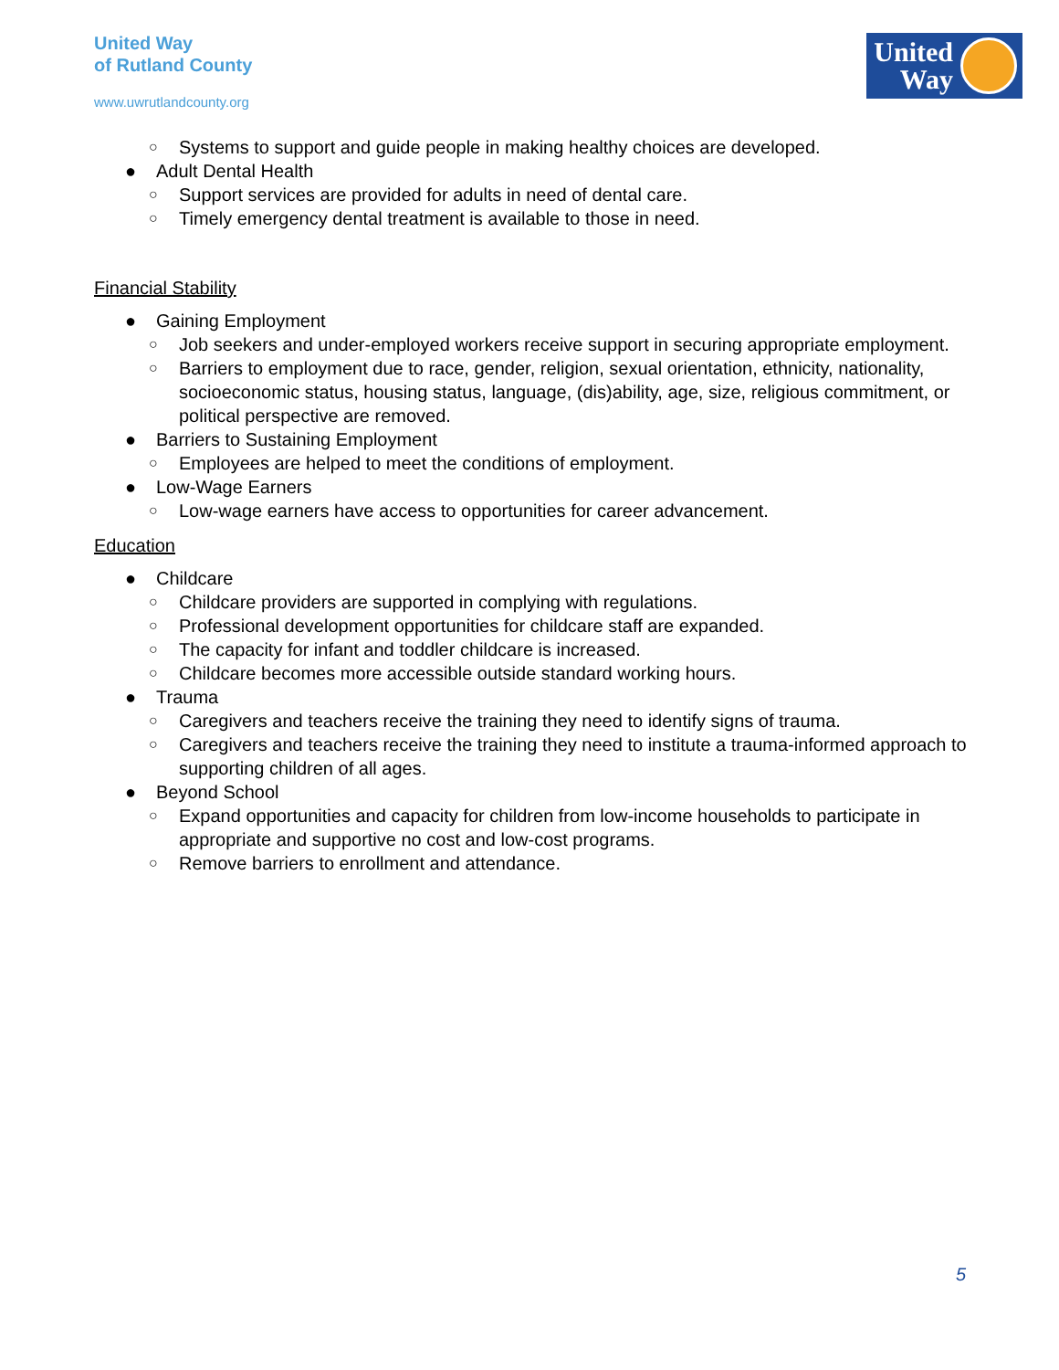United Way
of Rutland County
www.uwrutlandcounty.org
United
Way
○ Systems to support and guide people in making healthy choices are developed.
● Adult Dental Health
○ Support services are provided for adults in need of dental care.
○ Timely emergency dental treatment is available to those in need.
Financial Stability
● Gaining Employment
○ Job seekers and under-employed workers receive support in securing appropriate employment.
○ Barriers to employment due to race, gender, religion, sexual orientation, ethnicity, nationality, socioeconomic status, housing status, language, (dis)ability, age, size, religious commitment, or political perspective are removed.
● Barriers to Sustaining Employment
○ Employees are helped to meet the conditions of employment.
● Low-Wage Earners
○ Low-wage earners have access to opportunities for career advancement.
Education
● Childcare
○ Childcare providers are supported in complying with regulations.
○ Professional development opportunities for childcare staff are expanded.
○ The capacity for infant and toddler childcare is increased.
○ Childcare becomes more accessible outside standard working hours.
● Trauma
○ Caregivers and teachers receive the training they need to identify signs of trauma.
○ Caregivers and teachers receive the training they need to institute a trauma-informed approach to supporting children of all ages.
● Beyond School
○ Expand opportunities and capacity for children from low-income households to participate in appropriate and supportive no cost and low-cost programs.
○ Remove barriers to enrollment and attendance.
5